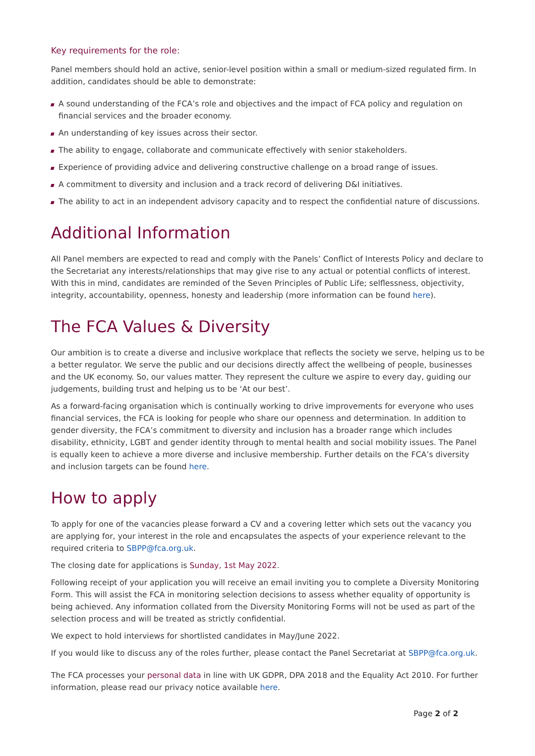Key requirements for the role:
Panel members should hold an active, senior-level position within a small or medium-sized regulated firm. In addition, candidates should be able to demonstrate:
A sound understanding of the FCA’s role and objectives and the impact of FCA policy and regulation on financial services and the broader economy.
An understanding of key issues across their sector.
The ability to engage, collaborate and communicate effectively with senior stakeholders.
Experience of providing advice and delivering constructive challenge on a broad range of issues.
A commitment to diversity and inclusion and a track record of delivering D&I initiatives.
The ability to act in an independent advisory capacity and to respect the confidential nature of discussions.
Additional Information
All Panel members are expected to read and comply with the Panels’ Conflict of Interests Policy and declare to the Secretariat any interests/relationships that may give rise to any actual or potential conflicts of interest. With this in mind, candidates are reminded of the Seven Principles of Public Life; selflessness, objectivity, integrity, accountability, openness, honesty and leadership (more information can be found here).
The FCA Values & Diversity
Our ambition is to create a diverse and inclusive workplace that reflects the society we serve, helping us to be a better regulator. We serve the public and our decisions directly affect the wellbeing of people, businesses and the UK economy. So, our values matter. They represent the culture we aspire to every day, guiding our judgements, building trust and helping us to be ‘At our best’.
As a forward-facing organisation which is continually working to drive improvements for everyone who uses financial services, the FCA is looking for people who share our openness and determination. In addition to gender diversity, the FCA’s commitment to diversity and inclusion has a broader range which includes disability, ethnicity, LGBT and gender identity through to mental health and social mobility issues. The Panel is equally keen to achieve a more diverse and inclusive membership. Further details on the FCA’s diversity and inclusion targets can be found here.
How to apply
To apply for one of the vacancies please forward a CV and a covering letter which sets out the vacancy you are applying for, your interest in the role and encapsulates the aspects of your experience relevant to the required criteria to SBPP@fca.org.uk.
The closing date for applications is Sunday, 1st May 2022.
Following receipt of your application you will receive an email inviting you to complete a Diversity Monitoring Form. This will assist the FCA in monitoring selection decisions to assess whether equality of opportunity is being achieved. Any information collated from the Diversity Monitoring Forms will not be used as part of the selection process and will be treated as strictly confidential.
We expect to hold interviews for shortlisted candidates in May/June 2022.
If you would like to discuss any of the roles further, please contact the Panel Secretariat at SBPP@fca.org.uk.
The FCA processes your personal data in line with UK GDPR, DPA 2018 and the Equality Act 2010. For further information, please read our privacy notice available here.
Page 2 of 2